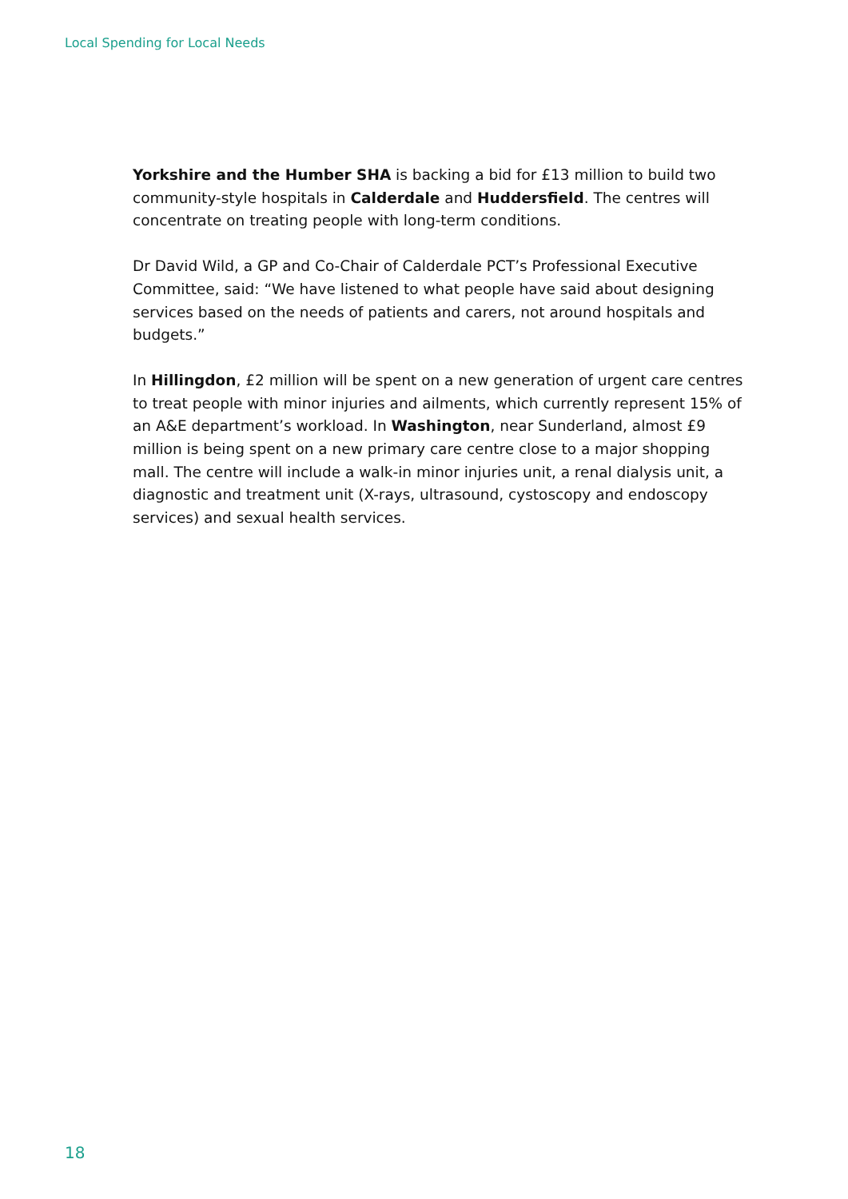Local Spending for Local Needs
Yorkshire and the Humber SHA is backing a bid for £13 million to build two community-style hospitals in Calderdale and Huddersfield. The centres will concentrate on treating people with long-term conditions.
Dr David Wild, a GP and Co-Chair of Calderdale PCT’s Professional Executive Committee, said: “We have listened to what people have said about designing services based on the needs of patients and carers, not around hospitals and budgets.”
In Hillingdon, £2 million will be spent on a new generation of urgent care centres to treat people with minor injuries and ailments, which currently represent 15% of an A&E department’s workload. In Washington, near Sunderland, almost £9 million is being spent on a new primary care centre close to a major shopping mall. The centre will include a walk-in minor injuries unit, a renal dialysis unit, a diagnostic and treatment unit (X-rays, ultrasound, cystoscopy and endoscopy services) and sexual health services.
18